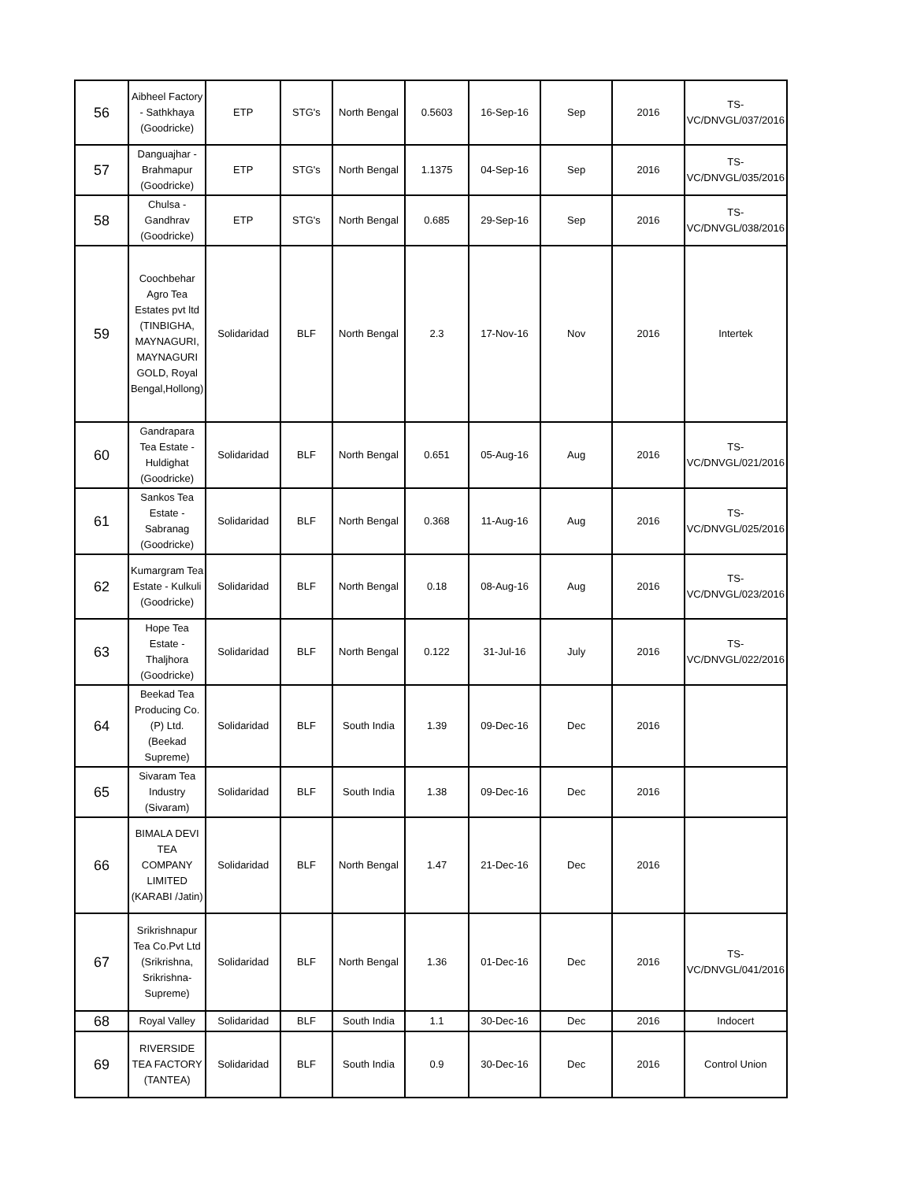| 56 | Aibheel Factory - Sathkhaya (Goodricke) | ETP | STG's | North Bengal | 0.5603 | 16-Sep-16 | Sep | 2016 | TS-VC/DNVGL/037/2016 |
| 57 | Danguajhar - Brahmapur (Goodricke) | ETP | STG's | North Bengal | 1.1375 | 04-Sep-16 | Sep | 2016 | TS-VC/DNVGL/035/2016 |
| 58 | Chulsa - Gandhrav (Goodricke) | ETP | STG's | North Bengal | 0.685 | 29-Sep-16 | Sep | 2016 | TS-VC/DNVGL/038/2016 |
| 59 | Coochbehar Agro Tea Estates pvt ltd (TINBIGHA, MAYNAGURI, MAYNAGURI GOLD, Royal Bengal,Hollong) | Solidaridad | BLF | North Bengal | 2.3 | 17-Nov-16 | Nov | 2016 | Intertek |
| 60 | Gandrapara Tea Estate - Huldighat (Goodricke) | Solidaridad | BLF | North Bengal | 0.651 | 05-Aug-16 | Aug | 2016 | TS-VC/DNVGL/021/2016 |
| 61 | Sankos Tea Estate - Sabranag (Goodricke) | Solidaridad | BLF | North Bengal | 0.368 | 11-Aug-16 | Aug | 2016 | TS-VC/DNVGL/025/2016 |
| 62 | Kumargram Tea Estate - Kulkuli (Goodricke) | Solidaridad | BLF | North Bengal | 0.18 | 08-Aug-16 | Aug | 2016 | TS-VC/DNVGL/023/2016 |
| 63 | Hope Tea Estate - Thaljhora (Goodricke) | Solidaridad | BLF | North Bengal | 0.122 | 31-Jul-16 | July | 2016 | TS-VC/DNVGL/022/2016 |
| 64 | Beekad Tea Producing Co. (P) Ltd. (Beekad Supreme) | Solidaridad | BLF | South India | 1.39 | 09-Dec-16 | Dec | 2016 | |
| 65 | Sivaram Tea Industry (Sivaram) | Solidaridad | BLF | South India | 1.38 | 09-Dec-16 | Dec | 2016 | |
| 66 | BIMALA DEVI TEA COMPANY LIMITED (KARABI /Jatin) | Solidaridad | BLF | North Bengal | 1.47 | 21-Dec-16 | Dec | 2016 | |
| 67 | Srikrishnapur Tea Co.Pvt Ltd (Srikrishna, Srikrishna-Supreme) | Solidaridad | BLF | North Bengal | 1.36 | 01-Dec-16 | Dec | 2016 | TS-VC/DNVGL/041/2016 |
| 68 | Royal Valley | Solidaridad | BLF | South India | 1.1 | 30-Dec-16 | Dec | 2016 | Indocert |
| 69 | RIVERSIDE TEA FACTORY (TANTEA) | Solidaridad | BLF | South India | 0.9 | 30-Dec-16 | Dec | 2016 | Control Union |